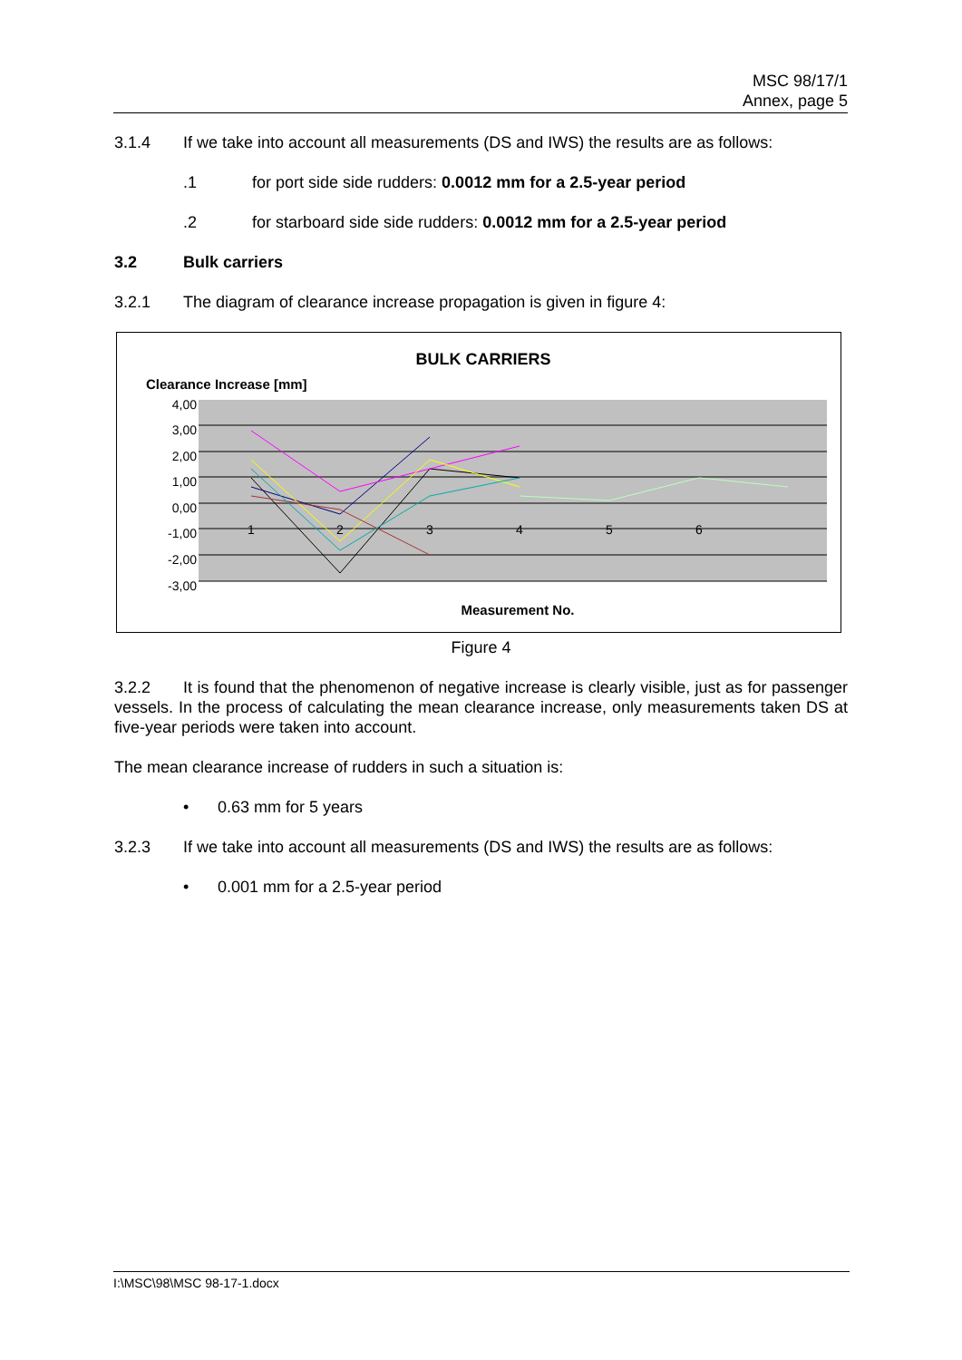MSC 98/17/1
Annex, page 5
3.1.4 If we take into account all measurements (DS and IWS) the results are as follows:
.1 for port side side rudders: 0.0012 mm for a 2.5-year period
.2 for starboard side side rudders: 0.0012 mm for a 2.5-year period
3.2 Bulk carriers
3.2.1 The diagram of clearance increase propagation is given in figure 4:
BULK CARRIERS
Clearance Increase [mm]
4,00
3,00
2,00
1,00
0,00
-1,00
-2,00
-3,00
1
2
3
4
5
6
Measurement No.
Figure 4
3.2.2 It is found that the phenomenon of negative increase is clearly visible, just as for passenger vessels. In the process of calculating the mean clearance increase, only measurements taken DS at five-year periods were taken into account.
The mean clearance increase of rudders in such a situation is:
• 0.63 mm for 5 years
3.2.3 If we take into account all measurements (DS and IWS) the results are as follows:
• 0.001 mm for a 2.5-year period
I:\MSC\98\MSC 98-17-1.docx